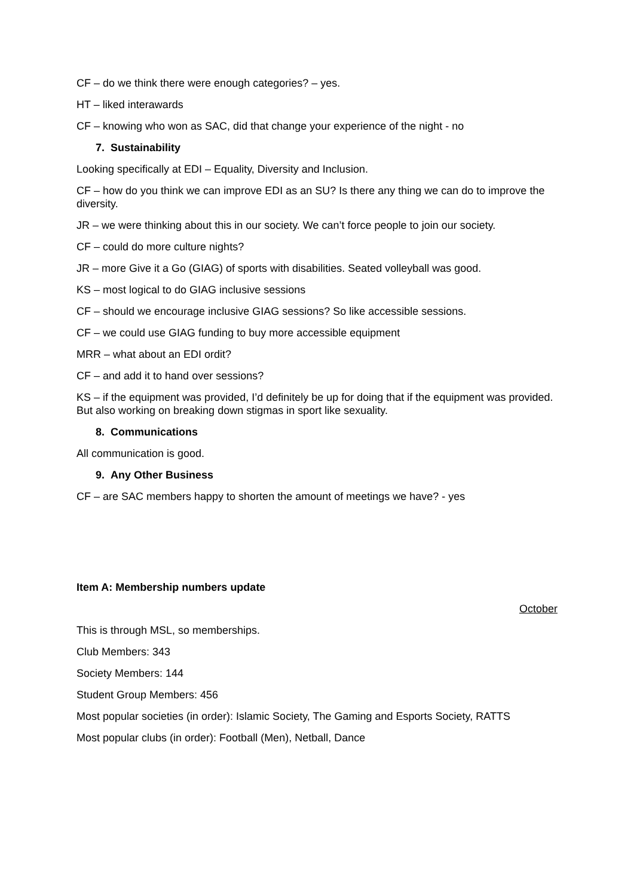CF – do we think there were enough categories? – yes.
HT – liked interawards
CF – knowing who won as SAC, did that change your experience of the night - no
7. Sustainability
Looking specifically at EDI – Equality, Diversity and Inclusion.
CF – how do you think we can improve EDI as an SU? Is there any thing we can do to improve the diversity.
JR – we were thinking about this in our society. We can’t force people to join our society.
CF – could do more culture nights?
JR – more Give it a Go (GIAG) of sports with disabilities. Seated volleyball was good.
KS – most logical to do GIAG inclusive sessions
CF – should we encourage inclusive GIAG sessions? So like accessible sessions.
CF – we could use GIAG funding to buy more accessible equipment
MRR – what about an EDI ordit?
CF – and add it to hand over sessions?
KS – if the equipment was provided, I’d definitely be up for doing that if the equipment was provided. But also working on breaking down stigmas in sport like sexuality.
8. Communications
All communication is good.
9. Any Other Business
CF – are SAC members happy to shorten the amount of meetings we have? - yes
Item A: Membership numbers update
October
This is through MSL, so memberships.
Club Members: 343
Society Members: 144
Student Group Members: 456
Most popular societies (in order): Islamic Society, The Gaming and Esports Society, RATTS
Most popular clubs (in order): Football (Men), Netball, Dance